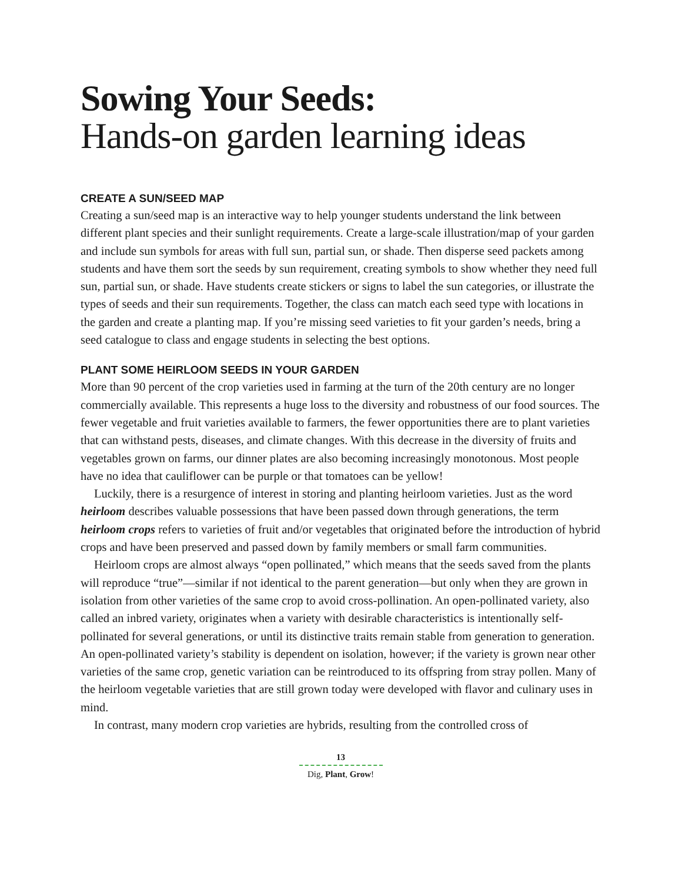Sowing Your Seeds:
Hands-on garden learning ideas
CREATE A SUN/SEED MAP
Creating a sun/seed map is an interactive way to help younger students understand the link between different plant species and their sunlight requirements. Create a large-scale illustration/map of your garden and include sun symbols for areas with full sun, partial sun, or shade. Then disperse seed packets among students and have them sort the seeds by sun requirement, creating symbols to show whether they need full sun, partial sun, or shade. Have students create stickers or signs to label the sun categories, or illustrate the types of seeds and their sun requirements. Together, the class can match each seed type with locations in the garden and create a planting map. If you’re missing seed varieties to fit your garden’s needs, bring a seed catalogue to class and engage students in selecting the best options.
PLANT SOME HEIRLOOM SEEDS IN YOUR GARDEN
More than 90 percent of the crop varieties used in farming at the turn of the 20th century are no longer commercially available. This represents a huge loss to the diversity and robustness of our food sources. The fewer vegetable and fruit varieties available to farmers, the fewer opportunities there are to plant varieties that can withstand pests, diseases, and climate changes. With this decrease in the diversity of fruits and vegetables grown on farms, our dinner plates are also becoming increasingly monotonous. Most people have no idea that cauliflower can be purple or that tomatoes can be yellow!
Luckily, there is a resurgence of interest in storing and planting heirloom varieties. Just as the word heirloom describes valuable possessions that have been passed down through generations, the term heirloom crops refers to varieties of fruit and/or vegetables that originated before the introduction of hybrid crops and have been preserved and passed down by family members or small farm communities.
Heirloom crops are almost always “open pollinated,” which means that the seeds saved from the plants will reproduce “true”—similar if not identical to the parent generation—but only when they are grown in isolation from other varieties of the same crop to avoid cross-pollination. An open-pollinated variety, also called an inbred variety, originates when a variety with desirable characteristics is intentionally self-pollinated for several generations, or until its distinctive traits remain stable from generation to generation. An open-pollinated variety’s stability is dependent on isolation, however; if the variety is grown near other varieties of the same crop, genetic variation can be reintroduced to its offspring from stray pollen. Many of the heirloom vegetable varieties that are still grown today were developed with flavor and culinary uses in mind.
In contrast, many modern crop varieties are hybrids, resulting from the controlled cross of
13
Dig, Plant, Grow!